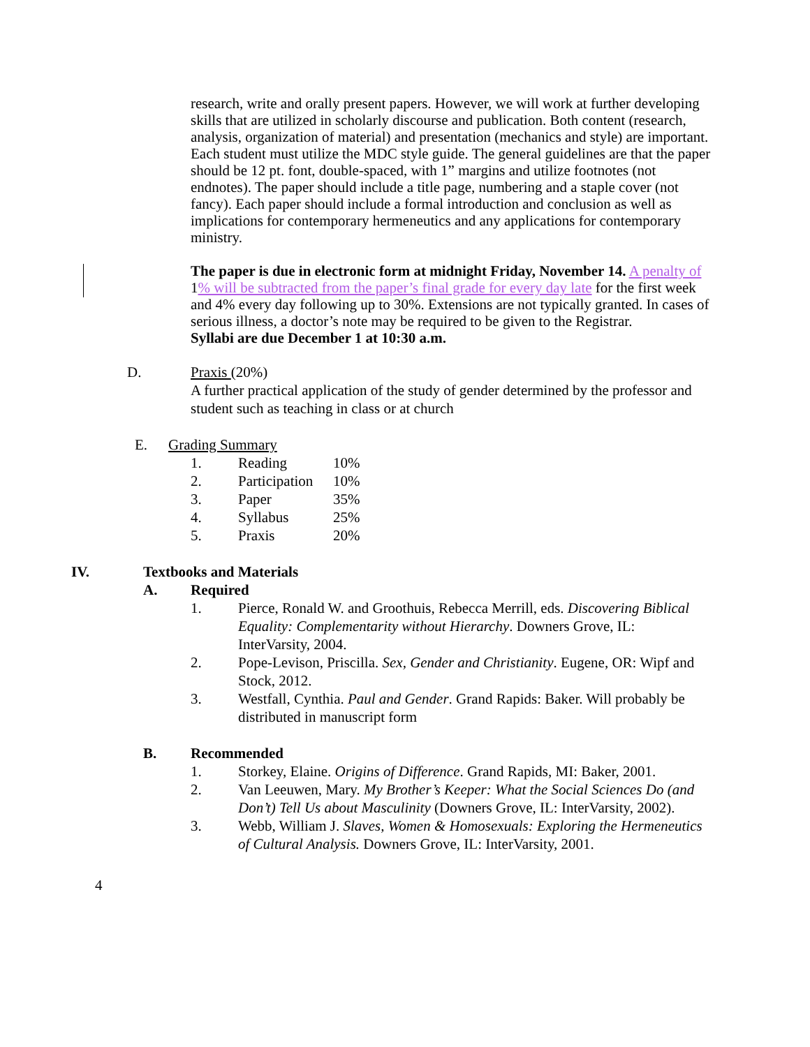research, write and orally present papers. However, we will work at further developing skills that are utilized in scholarly discourse and publication. Both content (research, analysis, organization of material) and presentation (mechanics and style) are important. Each student must utilize the MDC style guide. The general guidelines are that the paper should be 12 pt. font, double-spaced, with 1” margins and utilize footnotes (not endnotes). The paper should include a title page, numbering and a staple cover (not fancy). Each paper should include a formal introduction and conclusion as well as implications for contemporary hermeneutics and any applications for contemporary ministry.
The paper is due in electronic form at midnight Friday, November 14. A penalty of 1% will be subtracted from the paper’s final grade for every day late for the first week and 4% every day following up to 30%. Extensions are not typically granted. In cases of serious illness, a doctor’s note may be required to be given to the Registrar.
Syllabi are due December 1 at 10:30 a.m.
D. Praxis (20%)
A further practical application of the study of gender determined by the professor and student such as teaching in class or at church
E. Grading Summary
| 1. | Reading | 10% |
| 2. | Participation | 10% |
| 3. | Paper | 35% |
| 4. | Syllabus | 25% |
| 5. | Praxis | 20% |
IV. Textbooks and Materials
A. Required
1. Pierce, Ronald W. and Groothuis, Rebecca Merrill, eds. Discovering Biblical Equality: Complementarity without Hierarchy. Downers Grove, IL: InterVarsity, 2004.
2. Pope-Levison, Priscilla. Sex, Gender and Christianity. Eugene, OR: Wipf and Stock, 2012.
3. Westfall, Cynthia. Paul and Gender. Grand Rapids: Baker. Will probably be distributed in manuscript form
B. Recommended
1. Storkey, Elaine. Origins of Difference. Grand Rapids, MI: Baker, 2001.
2. Van Leeuwen, Mary. My Brother’s Keeper: What the Social Sciences Do (and Don’t) Tell Us about Masculinity (Downers Grove, IL: InterVarsity, 2002).
3. Webb, William J. Slaves, Women & Homosexuals: Exploring the Hermeneutics of Cultural Analysis. Downers Grove, IL: InterVarsity, 2001.
4